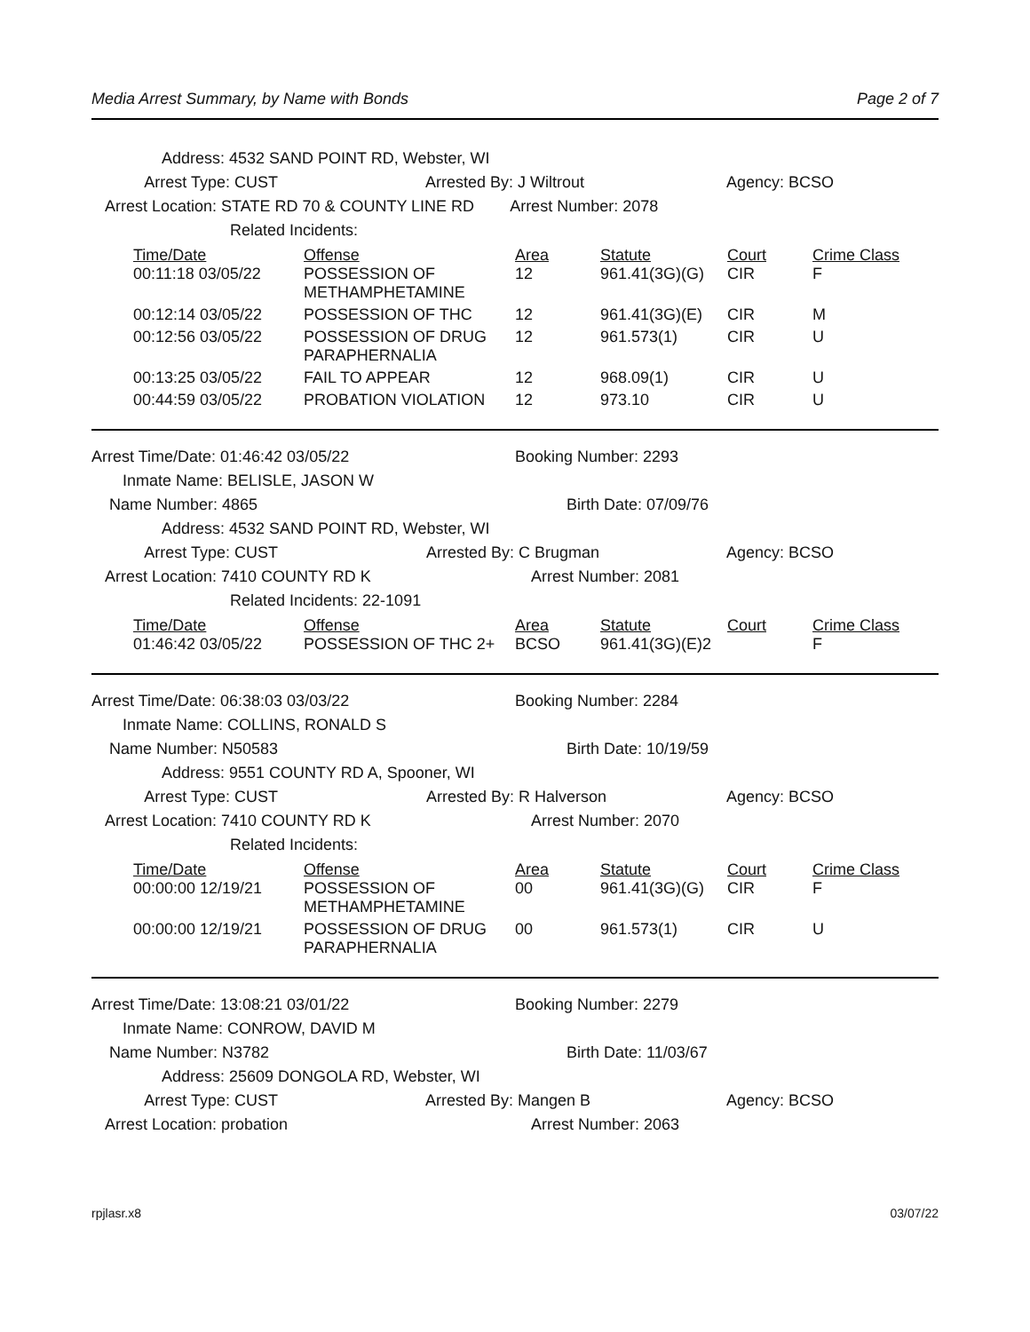Media Arrest Summary, by Name with Bonds Page 2 of 7
Address: 4532 SAND POINT RD, Webster, WI
Arrest Type: CUST Arrested By: J Wiltrout Agency: BCSO
Arrest Location: STATE RD 70 & COUNTY LINE RD Arrest Number: 2078
Related Incidents:
| Time/Date | Offense | Area | Statute | Court | Crime Class |
| --- | --- | --- | --- | --- | --- |
| 00:11:18 03/05/22 | POSSESSION OF METHAMPHETAMINE | 12 | 961.41(3G)(G) | CIR | F |
| 00:12:14 03/05/22 | POSSESSION OF THC | 12 | 961.41(3G)(E) | CIR | M |
| 00:12:56 03/05/22 | POSSESSION OF DRUG PARAPHERNALIA | 12 | 961.573(1) | CIR | U |
| 00:13:25 03/05/22 | FAIL TO APPEAR | 12 | 968.09(1) | CIR | U |
| 00:44:59 03/05/22 | PROBATION VIOLATION | 12 | 973.10 | CIR | U |
Arrest Time/Date: 01:46:42 03/05/22 Booking Number: 2293
Inmate Name: BELISLE, JASON W
Name Number: 4865 Birth Date: 07/09/76
Address: 4532 SAND POINT RD, Webster, WI
Arrest Type: CUST Arrested By: C Brugman Agency: BCSO
Arrest Location: 7410 COUNTY RD K Arrest Number: 2081
Related Incidents: 22-1091
| Time/Date | Offense | Area | Statute | Court | Crime Class |
| --- | --- | --- | --- | --- | --- |
| 01:46:42 03/05/22 | POSSESSION OF THC 2+ | BCSO | 961.41(3G)(E)2 | | F |
Arrest Time/Date: 06:38:03 03/03/22 Booking Number: 2284
Inmate Name: COLLINS, RONALD S
Name Number: N50583 Birth Date: 10/19/59
Address: 9551 COUNTY RD A, Spooner, WI
Arrest Type: CUST Arrested By: R Halverson Agency: BCSO
Arrest Location: 7410 COUNTY RD K Arrest Number: 2070
Related Incidents:
| Time/Date | Offense | Area | Statute | Court | Crime Class |
| --- | --- | --- | --- | --- | --- |
| 00:00:00 12/19/21 | POSSESSION OF METHAMPHETAMINE | 00 | 961.41(3G)(G) | CIR | F |
| 00:00:00 12/19/21 | POSSESSION OF DRUG PARAPHERNALIA | 00 | 961.573(1) | CIR | U |
Arrest Time/Date: 13:08:21 03/01/22 Booking Number: 2279
Inmate Name: CONROW, DAVID M
Name Number: N3782 Birth Date: 11/03/67
Address: 25609 DONGOLA RD, Webster, WI
Arrest Type: CUST Arrested By: Mangen B Agency: BCSO
Arrest Location: probation Arrest Number: 2063
rpjlasr.x8 03/07/22